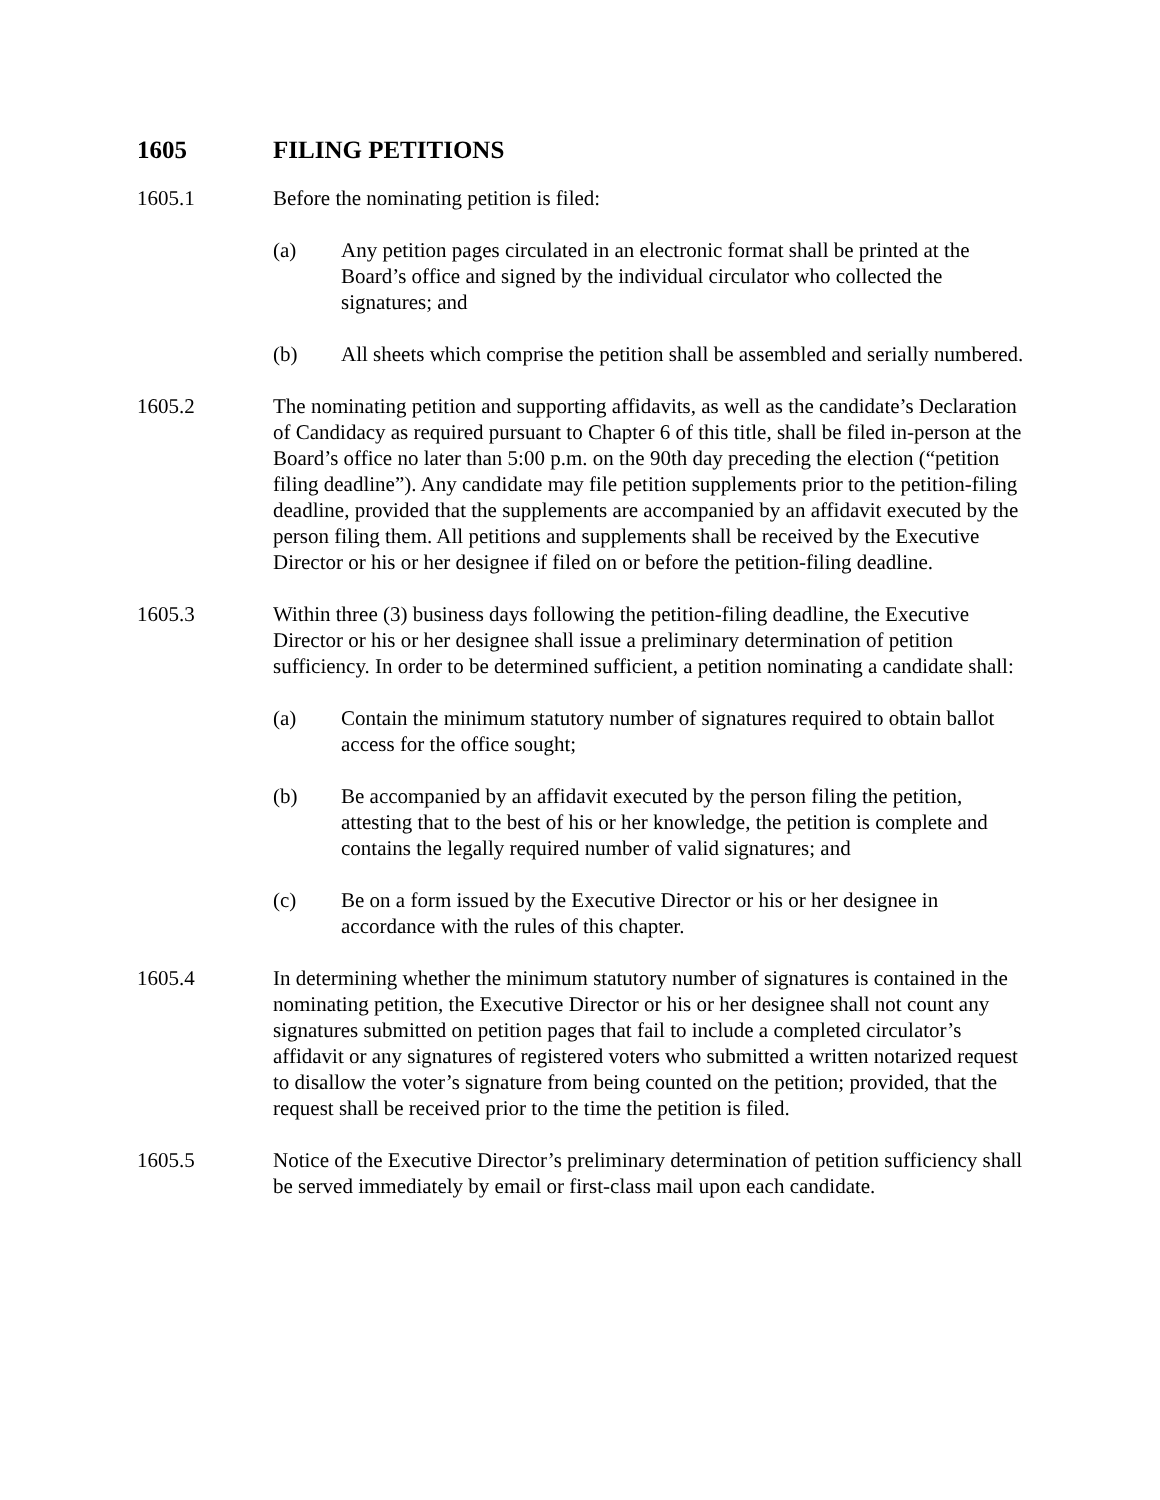1605 FILING PETITIONS
1605.1 Before the nominating petition is filed:
(a) Any petition pages circulated in an electronic format shall be printed at the Board’s office and signed by the individual circulator who collected the signatures; and
(b) All sheets which comprise the petition shall be assembled and serially numbered.
1605.2 The nominating petition and supporting affidavits, as well as the candidate’s Declaration of Candidacy as required pursuant to Chapter 6 of this title, shall be filed in-person at the Board’s office no later than 5:00 p.m. on the 90th day preceding the election (“petition filing deadline”). Any candidate may file petition supplements prior to the petition-filing deadline, provided that the supplements are accompanied by an affidavit executed by the person filing them. All petitions and supplements shall be received by the Executive Director or his or her designee if filed on or before the petition-filing deadline.
1605.3 Within three (3) business days following the petition-filing deadline, the Executive Director or his or her designee shall issue a preliminary determination of petition sufficiency. In order to be determined sufficient, a petition nominating a candidate shall:
(a) Contain the minimum statutory number of signatures required to obtain ballot access for the office sought;
(b) Be accompanied by an affidavit executed by the person filing the petition, attesting that to the best of his or her knowledge, the petition is complete and contains the legally required number of valid signatures; and
(c) Be on a form issued by the Executive Director or his or her designee in accordance with the rules of this chapter.
1605.4 In determining whether the minimum statutory number of signatures is contained in the nominating petition, the Executive Director or his or her designee shall not count any signatures submitted on petition pages that fail to include a completed circulator’s affidavit or any signatures of registered voters who submitted a written notarized request to disallow the voter’s signature from being counted on the petition; provided, that the request shall be received prior to the time the petition is filed.
1605.5 Notice of the Executive Director’s preliminary determination of petition sufficiency shall be served immediately by email or first-class mail upon each candidate.